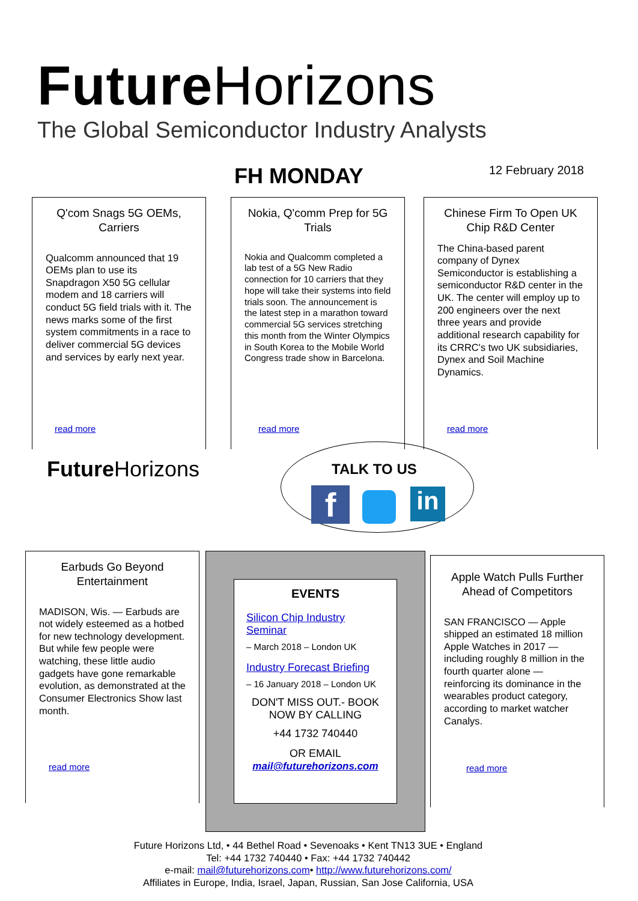Future Horizons
The Global Semiconductor Industry Analysts
FH MONDAY 12 February 2018
Q'com Snags 5G OEMs, Carriers
Qualcomm announced that 19 OEMs plan to use its Snapdragon X50 5G cellular modem and 18 carriers will conduct 5G field trials with it. The news marks some of the first system commitments in a race to deliver commercial 5G devices and services by early next year.
read more
Nokia, Q'comm Prep for 5G Trials
Nokia and Qualcomm completed a lab test of a 5G New Radio connection for 10 carriers that they hope will take their systems into field trials soon. The announcement is the latest step in a marathon toward commercial 5G services stretching this month from the Winter Olympics in South Korea to the Mobile World Congress trade show in Barcelona.
read more
Chinese Firm To Open UK Chip R&D Center
The China-based parent company of Dynex Semiconductor is establishing a semiconductor R&D center in the UK. The center will employ up to 200 engineers over the next three years and provide additional research capability for its CRRC's two UK subsidiaries, Dynex and Soil Machine Dynamics.
read more
Future Horizons TALK TO US
f in
Earbuds Go Beyond Entertainment
MADISON, Wis. — Earbuds are not widely esteemed as a hotbed for new technology development. But while few people were watching, these little audio gadgets have gone remarkable evolution, as demonstrated at the Consumer Electronics Show last month.
read more
EVENTS
Silicon Chip Industry Seminar
– March 2018 – London UK
Industry Forecast Briefing
– 16 January 2018 – London UK
DON'T MISS OUT.- BOOK NOW BY CALLING
+44 1732 740440
OR EMAIL
mail@futurehorizons.com
Apple Watch Pulls Further Ahead of Competitors
SAN FRANCISCO — Apple shipped an estimated 18 million Apple Watches in 2017 — including roughly 8 million in the fourth quarter alone — reinforcing its dominance in the wearables product category, according to market watcher Canalys.
read more
Future Horizons Ltd, • 44 Bethel Road • Sevenoaks • Kent TN13 3UE • England
Tel: +44 1732 740440 • Fax: +44 1732 740442
e-mail: mail@futurehorizons.com• http://www.futurehorizons.com/
Affiliates in Europe, India, Israel, Japan, Russian, San Jose California, USA